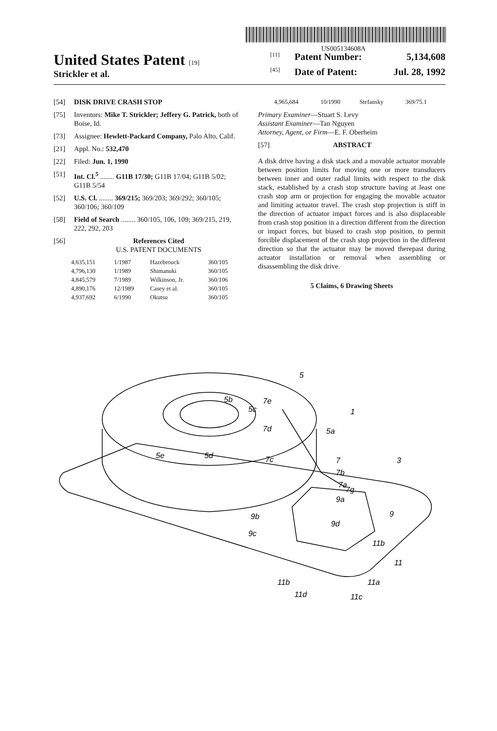US005134608A
United States Patent [19]
Strickler et al.
[11] Patent Number: 5,134,608
[45] Date of Patent: Jul. 28, 1992
[54] DISK DRIVE CRASH STOP
[75] Inventors: Mike T. Strickler; Jeffery G. Patrick, both of Boise, Id.
[73] Assignee: Hewlett-Packard Company, Palo Alto, Calif.
[21] Appl. No.: 532,470
[22] Filed: Jun. 1, 1990
[51] Int. Cl.<sup>5</sup> ........ G11B 17/30; G11B 17/04; G11B 5/02; G11B 5/54
[52] U.S. Cl. ........ 369/215; 369/203; 369/292; 360/105; 360/106; 360/109
[58] Field of Search ........ 360/105, 106, 109; 369/215, 219, 222, 292, 203
[56] References Cited
U.S. PATENT DOCUMENTS
| 4,635,151 | 1/1987 | Hazebrouck | 360/105 |
| 4,796,130 | 1/1989 | Shimanuki | 360/105 |
| 4,845,579 | 7/1989 | Wilkinson, Jr. | 360/106 |
| 4,890,176 | 12/1989 | Casey et al. | 360/105 |
| 4,937,692 | 6/1990 | Okutsu | 360/105 |
| 4,965,684 | 10/1990 | Stefansky | 369/75.1 |
Primary Examiner—Stuart S. Levy
Assistant Examiner—Tan Nguyen
Attorney, Agent, or Firm—E. F. Oberheim
[57] ABSTRACT
A disk drive having a disk stack and a movable actuator movable between position limits for moving one or more transducers between inner and outer radial limits with respect to the disk stack, established by a crash stop structure having at least one crash stop arm or projection for engaging the movable actuator and limiting actuator travel. The crash stop projection is stiff in the direction of actuator impact forces and is also displaceable from crash stop position in a direction different from the direction or impact forces, but biased to crash stop position, to permit forcible displacement of the crash stop projection in the different direction so that the actuator may be moved therepast during actuator installation or removal when assembling or disassembling the disk drive.
5 Claims, 6 Drawing Sheets
5
5b
5c
5a
1
5e
5d
7e
7d
7c
7
7b
7a
7g
9a
3
9
9b
9c
9d
11b
11
11b
11a
11d
11c